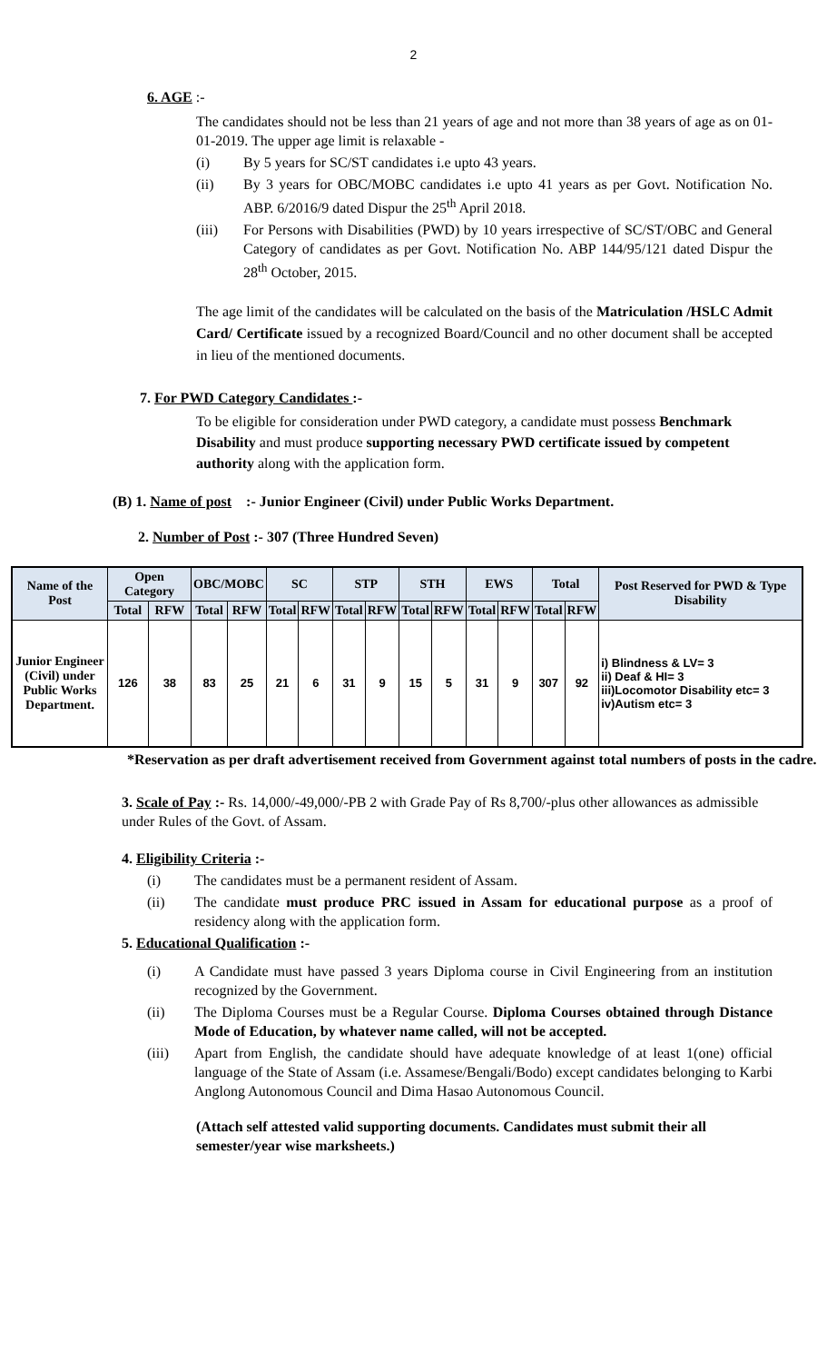2
6. AGE :-
The candidates should not be less than 21 years of age and not more than 38 years of age as on 01-01-2019. The upper age limit is relaxable -
(i) By 5 years for SC/ST candidates i.e upto 43 years.
(ii) By 3 years for OBC/MOBC candidates i.e upto 41 years as per Govt. Notification No. ABP. 6/2016/9 dated Dispur the 25<sup>th</sup> April 2018.
(iii) For Persons with Disabilities (PWD) by 10 years irrespective of SC/ST/OBC and General Category of candidates as per Govt. Notification No. ABP 144/95/121 dated Dispur the 28<sup>th</sup> October, 2015.
The age limit of the candidates will be calculated on the basis of the Matriculation /HSLC Admit Card/ Certificate issued by a recognized Board/Council and no other document shall be accepted in lieu of the mentioned documents.
7. For PWD Category Candidates :-
To be eligible for consideration under PWD category, a candidate must possess Benchmark Disability and must produce supporting necessary PWD certificate issued by competent authority along with the application form.
(B) 1. Name of post :- Junior Engineer (Civil) under Public Works Department.
2. Number of Post :- 307 (Three Hundred Seven)
| Name of the Post | Open Category | | OBC/MOBC | | SC | | STP | | STH | | EWS | | Total | | Post Reserved for PWD & Type Disability |
| --- | --- | --- | --- | --- | --- | --- | --- | --- | --- | --- | --- | --- | --- | --- | --- |
| | Total | RFW | Total | RFW | Total | RFW | Total | RFW | Total | RFW | Total | RFW | Total | RFW | |
| Junior Engineer (Civil) under Public Works Department. | 126 | 38 | 83 | 25 | 21 | 6 | 31 | 9 | 15 | 5 | 31 | 9 | 307 | 92 | i) Blindness & LV= 3 ii) Deaf & HI= 3 iii)Locomotor Disability etc= 3 iv)Autism etc= 3 |
*Reservation as per draft advertisement received from Government against total numbers of posts in the cadre.
3. Scale of Pay :- Rs. 14,000/-49,000/-PB 2 with Grade Pay of Rs 8,700/-plus other allowances as admissible under Rules of the Govt. of Assam.
4. Eligibility Criteria :-
(i) The candidates must be a permanent resident of Assam.
(ii) The candidate must produce PRC issued in Assam for educational purpose as a proof of residency along with the application form.
5. Educational Qualification :-
(i) A Candidate must have passed 3 years Diploma course in Civil Engineering from an institution recognized by the Government.
(ii) The Diploma Courses must be a Regular Course. Diploma Courses obtained through Distance Mode of Education, by whatever name called, will not be accepted.
(iii) Apart from English, the candidate should have adequate knowledge of at least 1(one) official language of the State of Assam (i.e. Assamese/Bengali/Bodo) except candidates belonging to Karbi Anglong Autonomous Council and Dima Hasao Autonomous Council.
(Attach self attested valid supporting documents. Candidates must submit their all semester/year wise marksheets.)